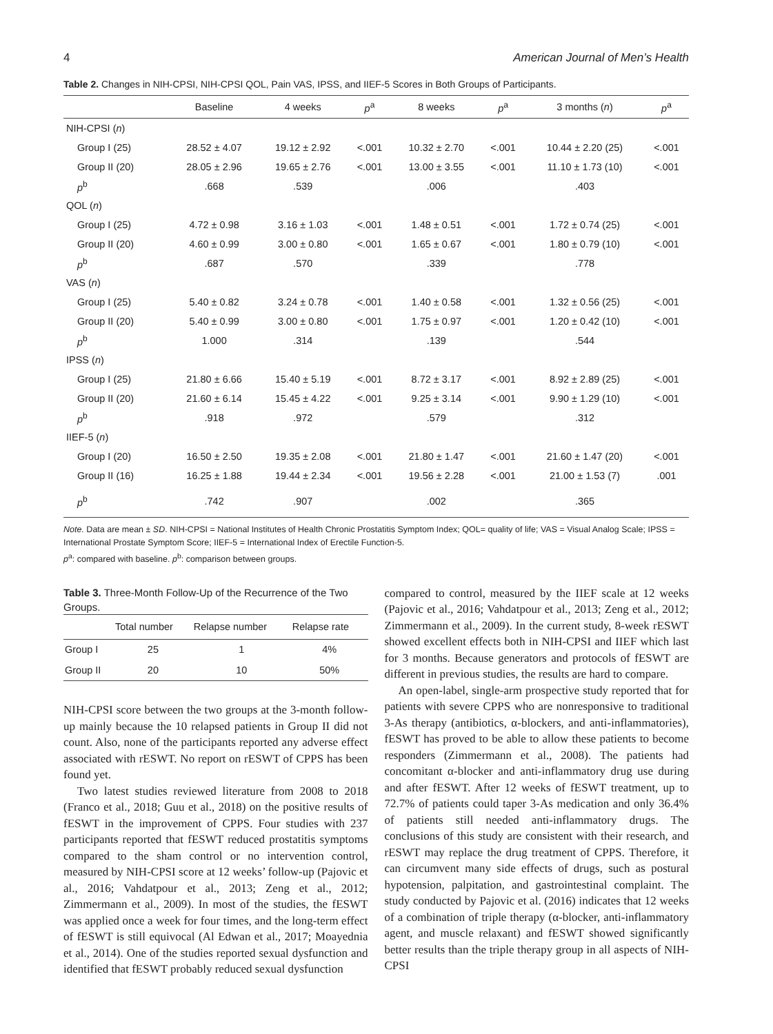4 American Journal of Men’s Health
Table 2. Changes in NIH-CPSI, NIH-CPSI QOL, Pain VAS, IPSS, and IIEF-5 Scores in Both Groups of Participants.
| | Baseline | 4 weeks | p<sup>a</sup> | 8 weeks | p<sup>a</sup> | 3 months ( n ) | p<sup>a</sup> |
| --- | --- | --- | --- | --- | --- | --- | --- |
| NIH-CPSI ( n ) | | | | | | | |
| Group I (25) | 28.52 ± 4.07 | 19.12 ± 2.92 | <.001 | 10.32 ± 2.70 | <.001 | 10.44 ± 2.20 (25) | <.001 |
| Group II (20) | 28.05 ± 2.96 | 19.65 ± 2.76 | <.001 | 13.00 ± 3.55 | <.001 | 11.10 ± 1.73 (10) | <.001 |
| p<sup>b</sup> | .668 | .539 | | .006 | | .403 | |
| QOL ( n ) | | | | | | | |
| Group I (25) | 4.72 ± 0.98 | 3.16 ± 1.03 | <.001 | 1.48 ± 0.51 | <.001 | 1.72 ± 0.74 (25) | <.001 |
| Group II (20) | 4.60 ± 0.99 | 3.00 ± 0.80 | <.001 | 1.65 ± 0.67 | <.001 | 1.80 ± 0.79 (10) | <.001 |
| p<sup>b</sup> | .687 | .570 | | .339 | | .778 | |
| VAS ( n ) | | | | | | | |
| Group I (25) | 5.40 ± 0.82 | 3.24 ± 0.78 | <.001 | 1.40 ± 0.58 | <.001 | 1.32 ± 0.56 (25) | <.001 |
| Group II (20) | 5.40 ± 0.99 | 3.00 ± 0.80 | <.001 | 1.75 ± 0.97 | <.001 | 1.20 ± 0.42 (10) | <.001 |
| p<sup>b</sup> | 1.000 | .314 | | .139 | | .544 | |
| IPSS ( n ) | | | | | | | |
| Group I (25) | 21.80 ± 6.66 | 15.40 ± 5.19 | <.001 | 8.72 ± 3.17 | <.001 | 8.92 ± 2.89 (25) | <.001 |
| Group II (20) | 21.60 ± 6.14 | 15.45 ± 4.22 | <.001 | 9.25 ± 3.14 | <.001 | 9.90 ± 1.29 (10) | <.001 |
| p<sup>b</sup> | .918 | .972 | | .579 | | .312 | |
| IIEF-5 ( n ) | | | | | | | |
| Group I (20) | 16.50 ± 2.50 | 19.35 ± 2.08 | <.001 | 21.80 ± 1.47 | <.001 | 21.60 ± 1.47 (20) | <.001 |
| Group II (16) | 16.25 ± 1.88 | 19.44 ± 2.34 | <.001 | 19.56 ± 2.28 | <.001 | 21.00 ± 1.53 (7) | .001 |
| p<sup>b</sup> | .742 | .907 | | .002 | | .365 | |
Note. Data are mean ± SD. NIH-CPSI = National Institutes of Health Chronic Prostatitis Symptom Index; QOL= quality of life; VAS = Visual Analog Scale; IPSS = International Prostate Symptom Score; IIEF-5 = International Index of Erectile Function-5.
p<sup>a</sup>: compared with baseline. p<sup>b</sup>: comparison between groups.
Table 3. Three-Month Follow-Up of the Recurrence of the Two Groups.
| | Total number | Relapse number | Relapse rate |
| --- | --- | --- | --- |
| Group I | 25 | 1 | 4% |
| Group II | 20 | 10 | 50% |
NIH-CPSI score between the two groups at the 3-month follow-up mainly because the 10 relapsed patients in Group II did not count. Also, none of the participants reported any adverse effect associated with rESWT. No report on rESWT of CPPS has been found yet.
Two latest studies reviewed literature from 2008 to 2018 (Franco et al., 2018; Guu et al., 2018) on the positive results of fESWT in the improvement of CPPS. Four studies with 237 participants reported that fESWT reduced prostatitis symptoms compared to the sham control or no intervention control, measured by NIH-CPSI score at 12 weeks’ follow-up (Pajovic et al., 2016; Vahdatpour et al., 2013; Zeng et al., 2012; Zimmermann et al., 2009). In most of the studies, the fESWT was applied once a week for four times, and the long-term effect of fESWT is still equivocal (Al Edwan et al., 2017; Moayednia et al., 2014). One of the studies reported sexual dysfunction and identified that fESWT probably reduced sexual dysfunction
compared to control, measured by the IIEF scale at 12 weeks (Pajovic et al., 2016; Vahdatpour et al., 2013; Zeng et al., 2012; Zimmermann et al., 2009). In the current study, 8-week rESWT showed excellent effects both in NIH-CPSI and IIEF which last for 3 months. Because generators and protocols of fESWT are different in previous studies, the results are hard to compare.
An open-label, single-arm prospective study reported that for patients with severe CPPS who are nonresponsive to traditional 3-As therapy (antibiotics, α-blockers, and anti-inflammatories), fESWT has proved to be able to allow these patients to become responders (Zimmermann et al., 2008). The patients had concomitant α-blocker and anti-inflammatory drug use during and after fESWT. After 12 weeks of fESWT treatment, up to 72.7% of patients could taper 3-As medication and only 36.4% of patients still needed anti-inflammatory drugs. The conclusions of this study are consistent with their research, and rESWT may replace the drug treatment of CPPS. Therefore, it can circumvent many side effects of drugs, such as postural hypotension, palpitation, and gastrointestinal complaint. The study conducted by Pajovic et al. (2016) indicates that 12 weeks of a combination of triple therapy (α-blocker, anti-inflammatory agent, and muscle relaxant) and fESWT showed significantly better results than the triple therapy group in all aspects of NIH-CPSI